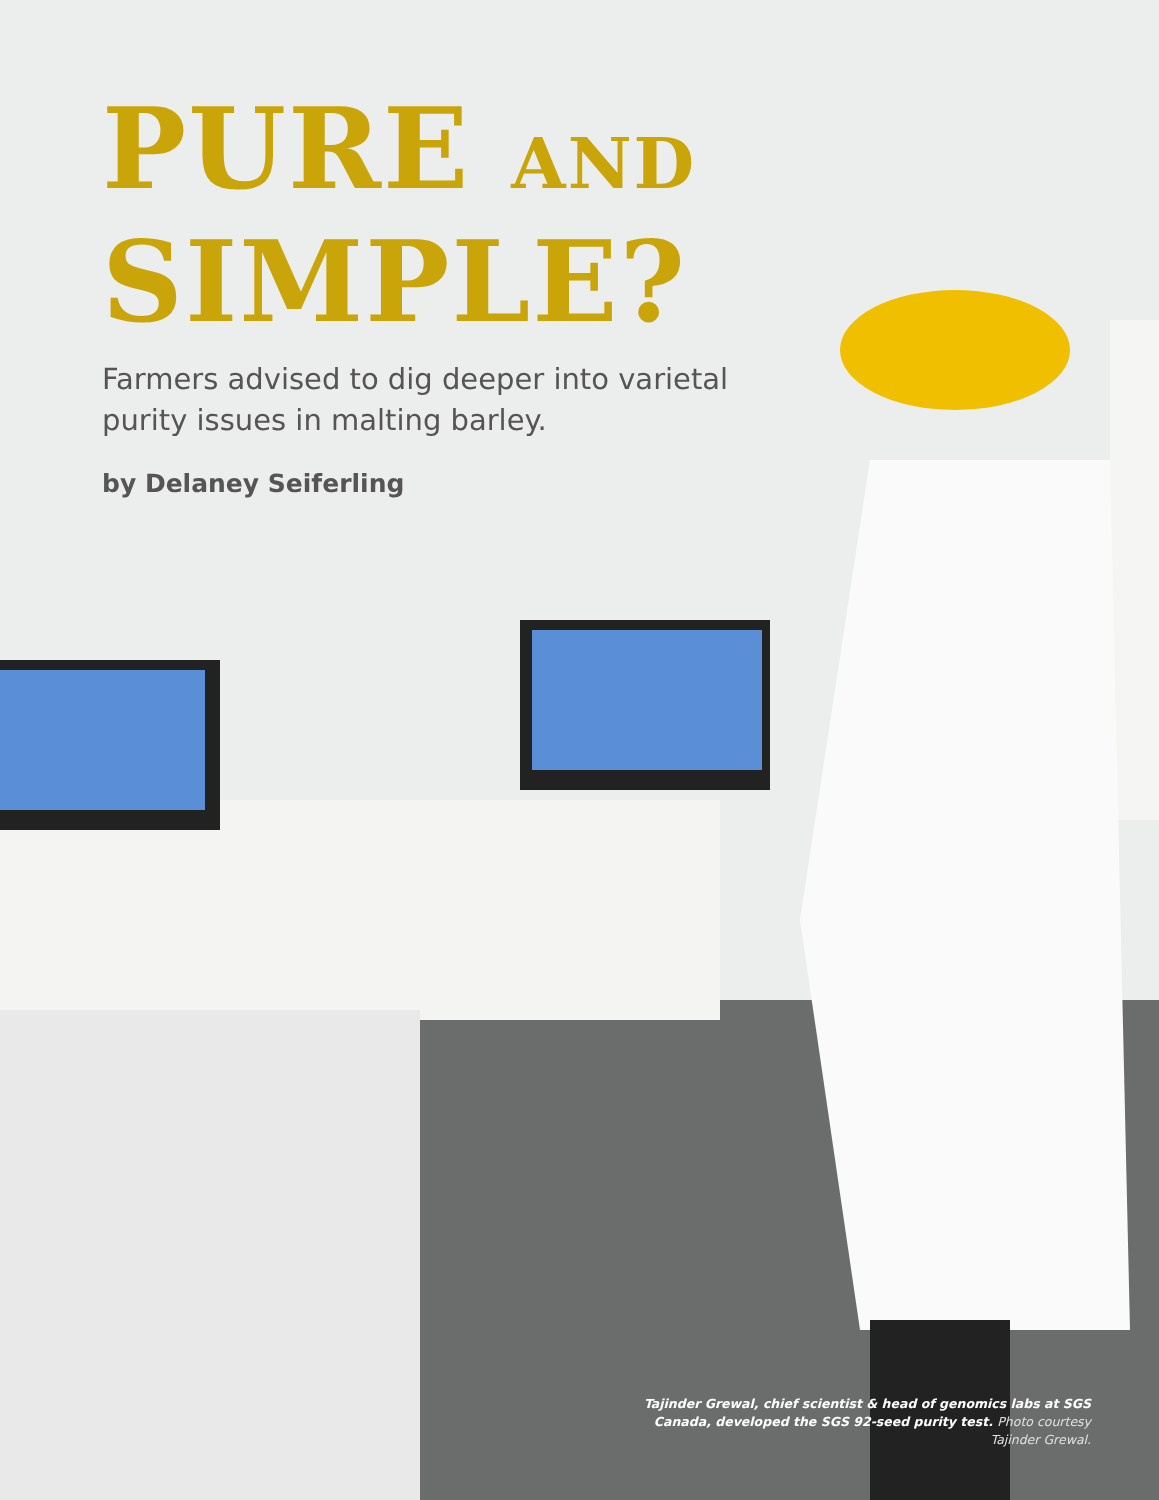PURE AND
SIMPLE?
Farmers advised to dig deeper into varietal purity issues in malting barley.
by Delaney Seiferling
Tajinder Grewal, chief scientist & head of genomics labs at SGS Canada, developed the SGS 92-seed purity test. Photo courtesy Tajinder Grewal.